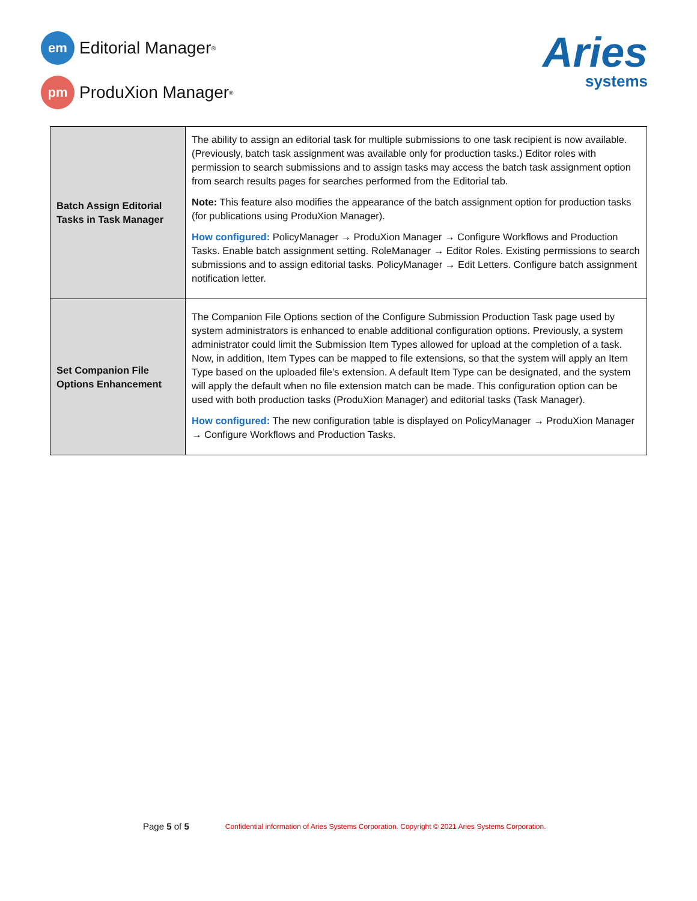em
Editorial Manager<sup>®</sup>
pm
ProduXion Manager<sup>®</sup>
Aries
systems
| Batch Assign Editorial Tasks in Task Manager | The ability to assign an editorial task for multiple submissions to one task recipient is now available. (Previously, batch task assignment was available only for production tasks.) Editor roles with permission to search submissions and to assign tasks may access the batch task assignment option from search results pages for searches performed from the Editorial tab. Note: This feature also modifies the appearance of the batch assignment option for production tasks (for publications using ProduXion Manager). How configured: PolicyManager → ProduXion Manager → Configure Workflows and Production Tasks. Enable batch assignment setting. RoleManager → Editor Roles. Existing permissions to search submissions and to assign editorial tasks. PolicyManager → Edit Letters. Configure batch assignment notification letter. |
| Set Companion File Options Enhancement | The Companion File Options section of the Configure Submission Production Task page used by system administrators is enhanced to enable additional configuration options. Previously, a system administrator could limit the Submission Item Types allowed for upload at the completion of a task. Now, in addition, Item Types can be mapped to file extensions, so that the system will apply an Item Type based on the uploaded file’s extension. A default Item Type can be designated, and the system will apply the default when no file extension match can be made. This configuration option can be used with both production tasks (ProduXion Manager) and editorial tasks (Task Manager). How configured: The new configuration table is displayed on PolicyManager → ProduXion Manager → Configure Workflows and Production Tasks. |
Page 5 of 5 Confidential information of Aries Systems Corporation. Copyright © 2021 Aries Systems Corporation.